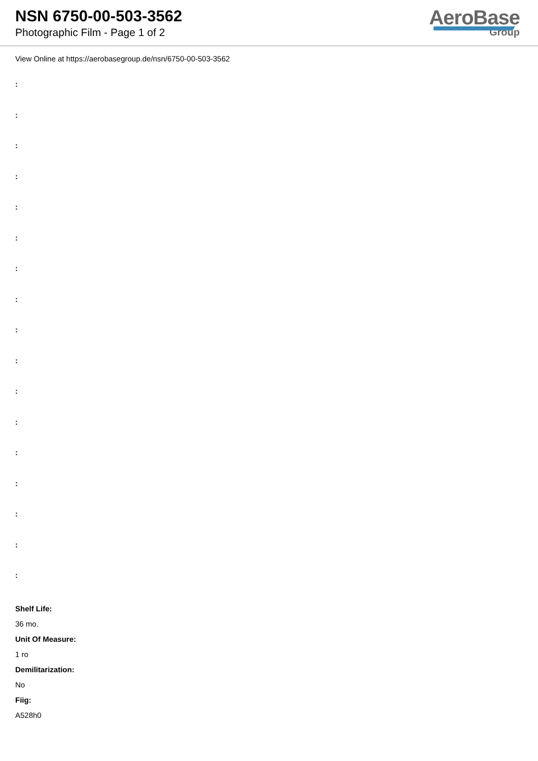NSN 6750-00-503-3562
Photographic Film - Page 1 of 2
AeroBase
Group
View Online at https://aerobasegroup.de/nsn/6750-00-503-3562
:
:
:
:
:
:
:
:
:
:
:
:
:
:
:
:
:
Shelf Life:
36 mo.
Unit Of Measure:
1 ro
Demilitarization:
No
Fiig:
A528h0